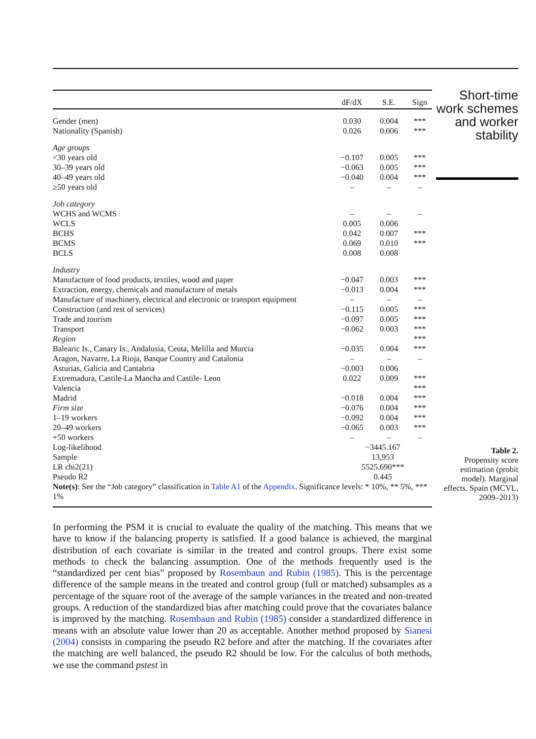| | dF/dX | S.E. | Sign |
| --- | --- | --- | --- |
| Gender (men) | 0.030 | 0.004 | *** |
| Nationality (Spanish) | 0.026 | 0.006 | *** |
| Age groups | | | |
| <30 years old | −0.107 | 0.005 | *** |
| 30–39 years old | −0.063 | 0.005 | *** |
| 40–49 years old | −0.040 | 0.004 | *** |
| ≥50 years old | – | – | – |
| Job category | | | |
| WCHS and WCMS | – | – | – |
| WCLS | 0.005 | 0.006 | |
| BCHS | 0.042 | 0.007 | *** |
| BCMS | 0.069 | 0.010 | *** |
| BCLS | 0.008 | 0.008 | |
| Industry | | | |
| Manufacture of food products, textiles, wood and paper | −0.047 | 0.003 | *** |
| Extraction, energy, chemicals and manufacture of metals | −0.013 | 0.004 | *** |
| Manufacture of machinery, electrical and electronic or transport equipment | – | – | – |
| Construction (and rest of services) | −0.115 | 0.005 | *** |
| Trade and tourism | −0.097 | 0.005 | *** |
| Transport | −0.062 | 0.003 | *** |
| Region | | | *** |
| Balearic Is., Canary Is., Andalusia, Ceuta, Melilla and Murcia | −0.035 | 0.004 | *** |
| Aragon, Navarre, La Rioja, Basque Country and Catalonia | – | – | – |
| Asturias, Galicia and Cantabria | −0.003 | 0.006 | |
| Extremadura, Castile-La Mancha and Castile- Leon | 0.022 | 0.009 | *** |
| Valencia | | | *** |
| Madrid | −0.018 | 0.004 | *** |
| Firm size | −0.076 | 0.004 | *** |
| 1–19 workers | −0.092 | 0.004 | *** |
| 20–49 workers | −0.065 | 0.003 | *** |
| +50 workers | – | – | – |
| Log-likelihood | −3445.167 | | |
| Sample | 13,953 | | |
| LR chi2(21) | 5525.690*** | | |
| Pseudo R2 | 0.445 | | |
| Note(s) : See the “Job category” classification in Table A1 of the Appendix . Significance levels: * 10%, ** 5%, *** 1% | | | |
Short-time work schemes and worker stability
Table 2.
Propensity score estimation (probit model). Marginal effects. Spain (MCVL, 2009–2013)
In performing the PSM it is crucial to evaluate the quality of the matching. This means that we have to know if the balancing property is satisfied. If a good balance is achieved, the marginal distribution of each covariate is similar in the treated and control groups. There exist some methods to check the balancing assumption. One of the methods frequently used is the “standardized per cent bias” proposed by Rosembaun and Rubin (1985). This is the percentage difference of the sample means in the treated and control group (full or matched) subsamples as a percentage of the square root of the average of the sample variances in the treated and non-treated groups. A reduction of the standardized bias after matching could prove that the covariates balance is improved by the matching. Rosembaun and Rubin (1985) consider a standardized difference in means with an absolute value lower than 20 as acceptable. Another method proposed by Sianesi (2004) consists in comparing the pseudo R2 before and after the matching. If the covariates after the matching are well balanced, the pseudo R2 should be low. For the calculus of both methods, we use the command pstest in